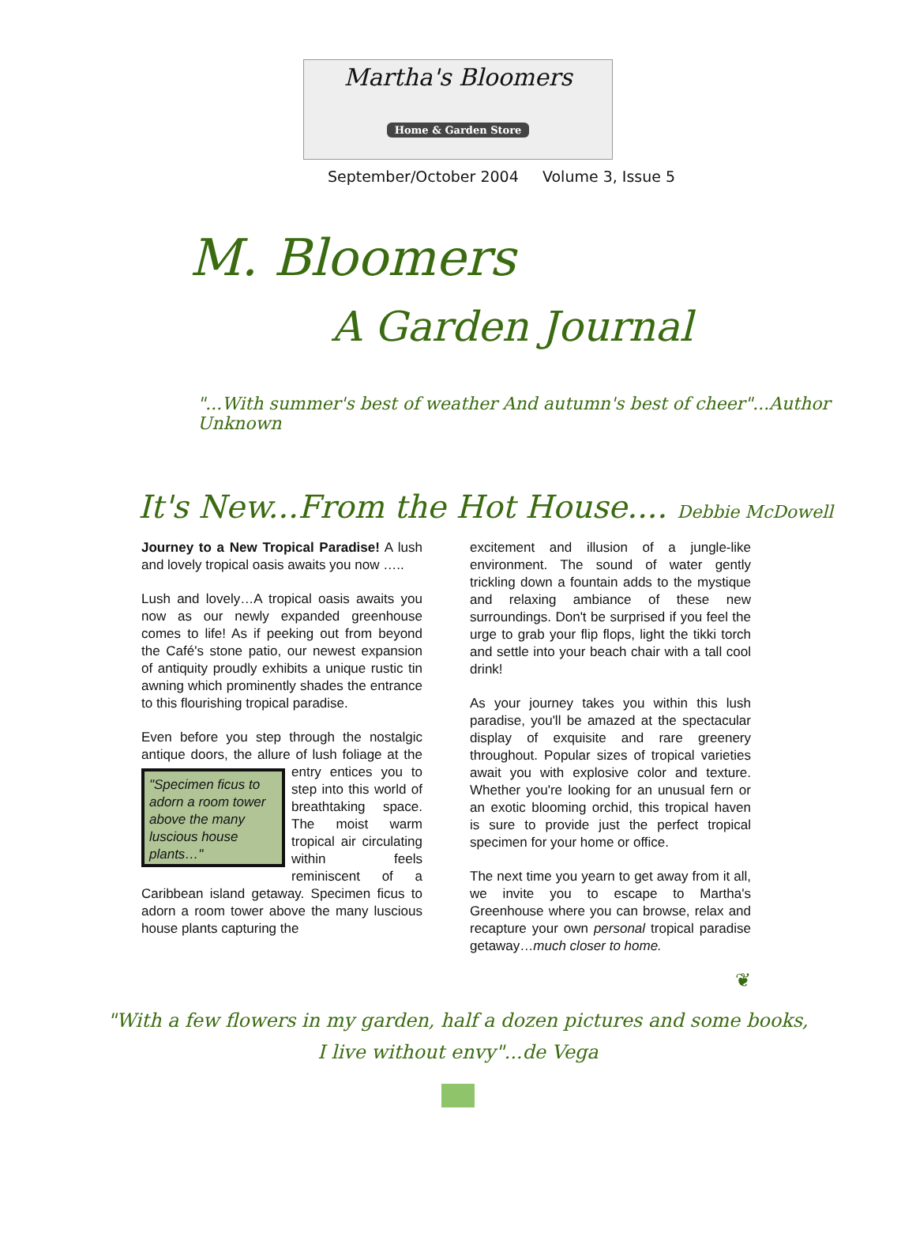Martha's Bloomers
Home & Garden Store
September/October 2004 Volume 3, Issue 5
M. Bloomers
A Garden Journal
"...With summer's best of weather And autumn's best of cheer"...Author Unknown
It's New...From the Hot House.... Debbie McDowell
Journey to a New Tropical Paradise! A lush and lovely tropical oasis awaits you now …..
Lush and lovely…A tropical oasis awaits you now as our newly expanded greenhouse comes to life! As if peeking out from beyond the Café's stone patio, our newest expansion of antiquity proudly exhibits a unique rustic tin awning which prominently shades the entrance to this flourishing tropical paradise.
Even before you step through the nostalgic antique doors, the allure of lush foliage "Specimen ficus to adorn a room tower above the many luscious house plants…" at the entry entices you to step into this world of breathtaking space. The moist warm tropical air circulating within feels reminiscent of a Caribbean island getaway. Specimen ficus to adorn a room tower above the many luscious house plants capturing the
excitement and illusion of a jungle-like environment. The sound of water gently trickling down a fountain adds to the mystique and relaxing ambiance of these new surroundings. Don't be surprised if you feel the urge to grab your flip flops, light the tikki torch and settle into your beach chair with a tall cool drink!
As your journey takes you within this lush paradise, you'll be amazed at the spectacular display of exquisite and rare greenery throughout. Popular sizes of tropical varieties await you with explosive color and texture. Whether you're looking for an unusual fern or an exotic blooming orchid, this tropical haven is sure to provide just the perfect tropical specimen for your home or office.
The next time you yearn to get away from it all, we invite you to escape to Martha's Greenhouse where you can browse, relax and recapture your own personal tropical paradise getaway…much closer to home.
❦
"With a few flowers in my garden, half a dozen pictures and some books,
I live without envy"...de Vega